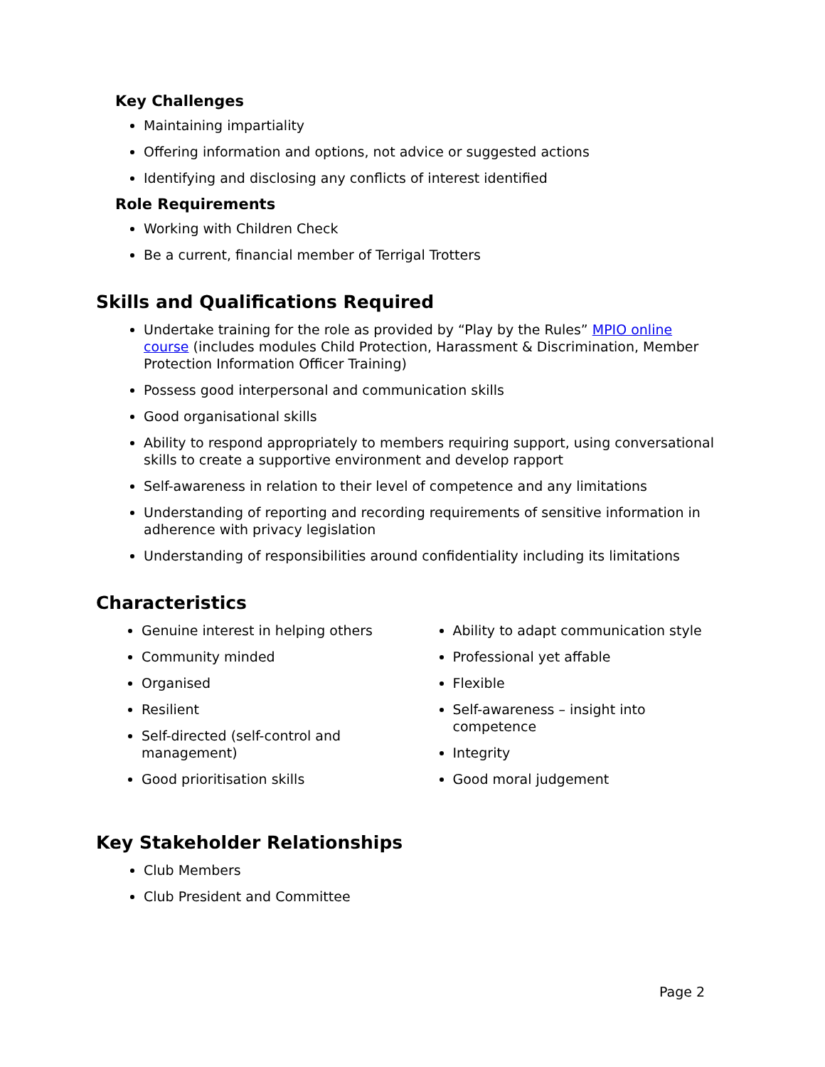Key Challenges
Maintaining impartiality
Offering information and options, not advice or suggested actions
Identifying and disclosing any conflicts of interest identified
Role Requirements
Working with Children Check
Be a current, financial member of Terrigal Trotters
Skills and Qualifications Required
Undertake training for the role as provided by “Play by the Rules” MPIO online course (includes modules Child Protection, Harassment & Discrimination, Member Protection Information Officer Training)
Possess good interpersonal and communication skills
Good organisational skills
Ability to respond appropriately to members requiring support, using conversational skills to create a supportive environment and develop rapport
Self-awareness in relation to their level of competence and any limitations
Understanding of reporting and recording requirements of sensitive information in adherence with privacy legislation
Understanding of responsibilities around confidentiality including its limitations
Characteristics
Genuine interest in helping others
Community minded
Organised
Resilient
Self-directed (self-control and management)
Good prioritisation skills
Ability to adapt communication style
Professional yet affable
Flexible
Self-awareness – insight into competence
Integrity
Good moral judgement
Key Stakeholder Relationships
Club Members
Club President and Committee
Page 2